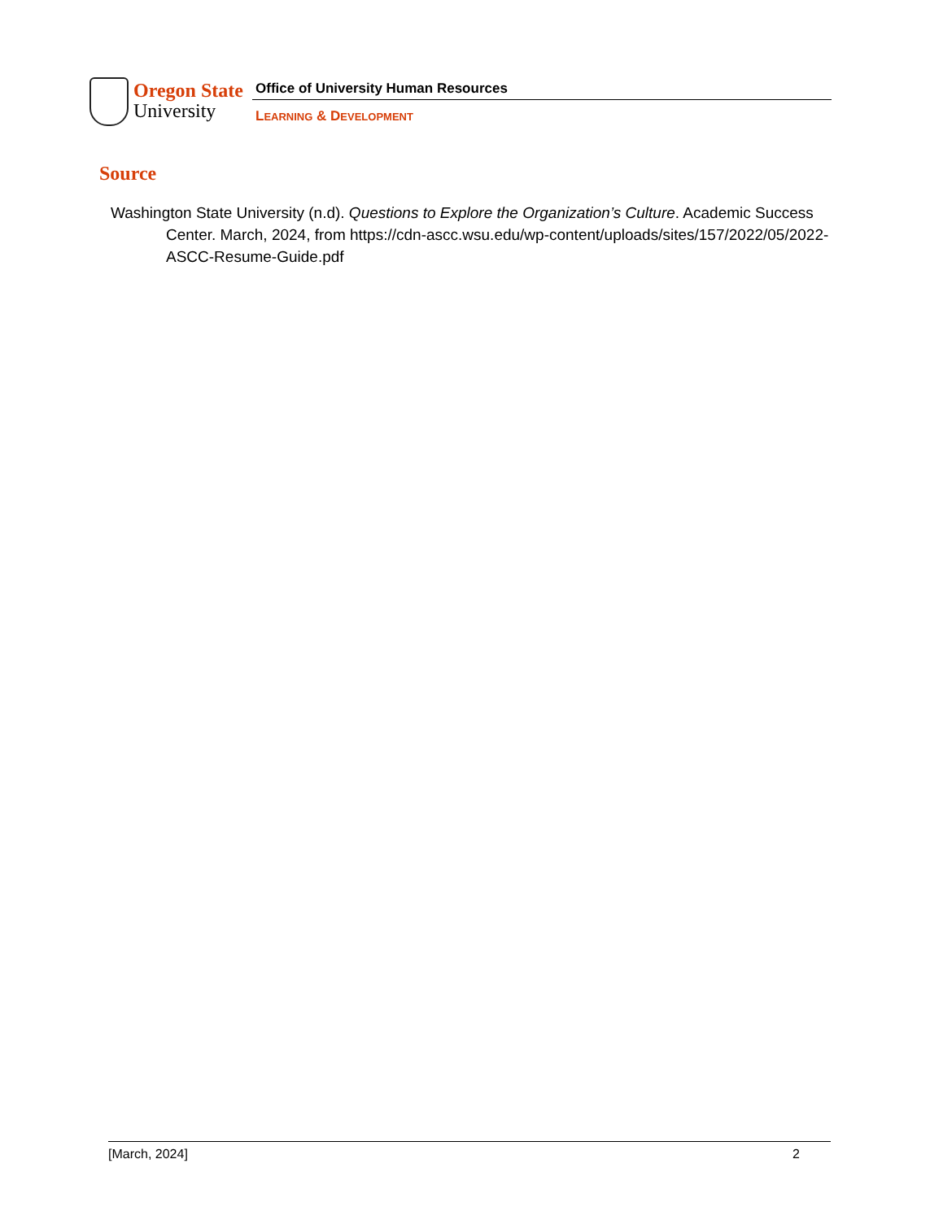Oregon State
University
Office of University Human Resources
LEARNING & DEVELOPMENT
Source
Washington State University (n.d). Questions to Explore the Organization’s Culture. Academic Success Center. March, 2024, from https://cdn-ascc.wsu.edu/wp-content/uploads/sites/157/2022/05/2022-ASCC-Resume-Guide.pdf
[March, 2024] 2